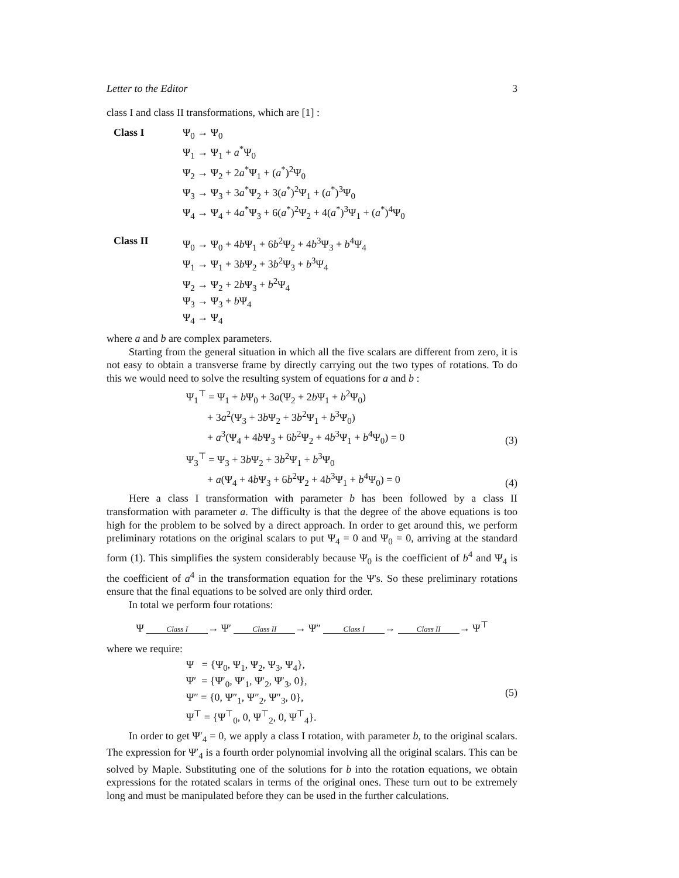Letter to the Editor 3
class I and class II transformations, which are [1] :
Class I Ψ<sub>0</sub> → Ψ<sub>0</sub>
Ψ<sub>1</sub> → Ψ<sub>1</sub> + a<sup>*</sup>Ψ<sub>0</sub>
Ψ<sub>2</sub> → Ψ<sub>2</sub> + 2a<sup>*</sup>Ψ<sub>1</sub> + (a<sup>*</sup>)<sup>2</sup>Ψ<sub>0</sub>
Ψ<sub>3</sub> → Ψ<sub>3</sub> + 3a<sup>*</sup>Ψ<sub>2</sub> + 3(a<sup>*</sup>)<sup>2</sup>Ψ<sub>1</sub> + (a<sup>*</sup>)<sup>3</sup>Ψ<sub>0</sub>
Ψ<sub>4</sub> → Ψ<sub>4</sub> + 4a<sup>*</sup>Ψ<sub>3</sub> + 6(a<sup>*</sup>)<sup>2</sup>Ψ<sub>2</sub> + 4(a<sup>*</sup>)<sup>3</sup>Ψ<sub>1</sub> + (a<sup>*</sup>)<sup>4</sup>Ψ<sub>0</sub>
Class II Ψ<sub>0</sub> → Ψ<sub>0</sub> + 4b Ψ<sub>1</sub> + 6b<sup>2</sup>Ψ<sub>2</sub> + 4b<sup>3</sup>Ψ<sub>3</sub> + b<sup>4</sup>Ψ<sub>4</sub>
Ψ<sub>1</sub> → Ψ<sub>1</sub> + 3b Ψ<sub>2</sub> + 3b<sup>2</sup>Ψ<sub>3</sub> + b<sup>3</sup>Ψ<sub>4</sub>
Ψ<sub>2</sub> → Ψ<sub>2</sub> + 2b Ψ<sub>3</sub> + b<sup>2</sup>Ψ<sub>4</sub>
Ψ<sub>3</sub> → Ψ<sub>3</sub> + b Ψ<sub>4</sub>
Ψ<sub>4</sub> → Ψ<sub>4</sub>
where a and b are complex parameters.
Starting from the general situation in which all the five scalars are different from zero, it is not easy to obtain a transverse frame by directly carrying out the two types of rotations. To do this we would need to solve the resulting system of equations for a and b :
Ψ<sub>1</sub><sup>⊤</sup> = Ψ<sub>1</sub> + b Ψ<sub>0</sub> + 3a(Ψ<sub>2</sub> + 2b Ψ<sub>1</sub> + b<sup>2</sup>Ψ<sub>0</sub>)
+ 3a<sup>2</sup>(Ψ<sub>3</sub> + 3b Ψ<sub>2</sub> + 3b<sup>2</sup>Ψ<sub>1</sub> + b<sup>3</sup>Ψ<sub>0</sub>)
+ a<sup>3</sup>(Ψ<sub>4</sub> + 4b Ψ<sub>3</sub> + 6b<sup>2</sup>Ψ<sub>2</sub> + 4b<sup>3</sup>Ψ<sub>1</sub> + b<sup>4</sup>Ψ<sub>0</sub>) = 0
(3)
Ψ<sub>3</sub><sup>⊤</sup> = Ψ<sub>3</sub> + 3b Ψ<sub>2</sub> + 3b<sup>2</sup>Ψ<sub>1</sub> + b<sup>3</sup>Ψ<sub>0</sub>
+ a(Ψ<sub>4</sub> + 4b Ψ<sub>3</sub> + 6b<sup>2</sup>Ψ<sub>2</sub> + 4b<sup>3</sup>Ψ<sub>1</sub> + b<sup>4</sup>Ψ<sub>0</sub>) = 0
(4)
Here a class I transformation with parameter b has been followed by a class II transformation with parameter a. The difficulty is that the degree of the above equations is too high for the problem to be solved by a direct approach. In order to get around this, we perform preliminary rotations on the original scalars to put Ψ<sub>4</sub> = 0 and Ψ<sub>0</sub> = 0, arriving at the standard form (1). This simplifies the system considerably because Ψ<sub>0</sub> is the coefficient of b<sup>4</sup> and Ψ<sub>4</sub> is the coefficient of a<sup>4</sup> in the transformation equation for the Ψ's. So these preliminary rotations ensure that the final equations to be solved are only third order.
In total we perform four rotations:
Ψ Class I → Ψ′ Class II → Ψ″ Class I → Class II → Ψ<sup>⊤</sup>
where we require:
Ψ = {Ψ<sub>0</sub>, Ψ<sub>1</sub>, Ψ<sub>2</sub>, Ψ<sub>3</sub>, Ψ<sub>4</sub>},
Ψ′ = {Ψ′<sub>0</sub>, Ψ′<sub>1</sub>, Ψ′<sub>2</sub>, Ψ′<sub>3</sub>, 0},
Ψ″ = {0, Ψ″<sub>1</sub>, Ψ″<sub>2</sub>, Ψ″<sub>3</sub>, 0},
Ψ<sup>⊤</sup> = {Ψ<sup>⊤</sup><sub>0</sub>, 0, Ψ<sup>⊤</sup><sub>2</sub>, 0, Ψ<sup>⊤</sup><sub>4</sub>}.
(5)
In order to get Ψ′<sub>4</sub> = 0, we apply a class I rotation, with parameter b, to the original scalars. The expression for Ψ′<sub>4</sub> is a fourth order polynomial involving all the original scalars. This can be solved by Maple. Substituting one of the solutions for b into the rotation equations, we obtain expressions for the rotated scalars in terms of the original ones. These turn out to be extremely long and must be manipulated before they can be used in the further calculations.